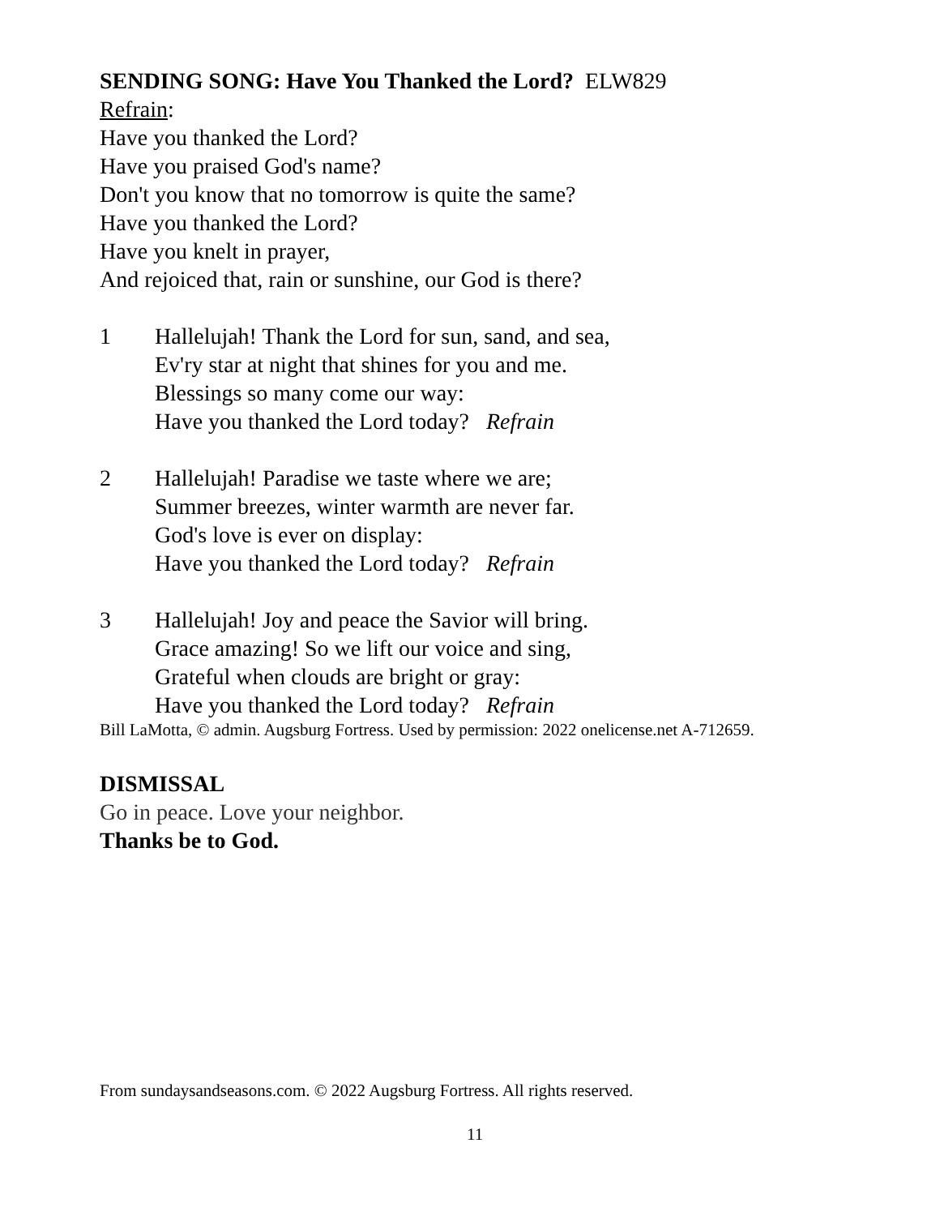SENDING SONG: Have You Thanked the Lord? ELW829
Refrain:
Have you thanked the Lord?
Have you praised God's name?
Don't you know that no tomorrow is quite the same?
Have you thanked the Lord?
Have you knelt in prayer,
And rejoiced that, rain or sunshine, our God is there?
1 Hallelujah! Thank the Lord for sun, sand, and sea,
Ev'ry star at night that shines for you and me.
Blessings so many come our way:
Have you thanked the Lord today? Refrain
2 Hallelujah! Paradise we taste where we are;
Summer breezes, winter warmth are never far.
God's love is ever on display:
Have you thanked the Lord today? Refrain
3 Hallelujah! Joy and peace the Savior will bring.
Grace amazing! So we lift our voice and sing,
Grateful when clouds are bright or gray:
Have you thanked the Lord today? Refrain
Bill LaMotta, © admin. Augsburg Fortress. Used by permission: 2022 onelicense.net A-712659.
DISMISSAL
Go in peace. Love your neighbor.
Thanks be to God.
From sundaysandseasons.com. © 2022 Augsburg Fortress. All rights reserved.
11